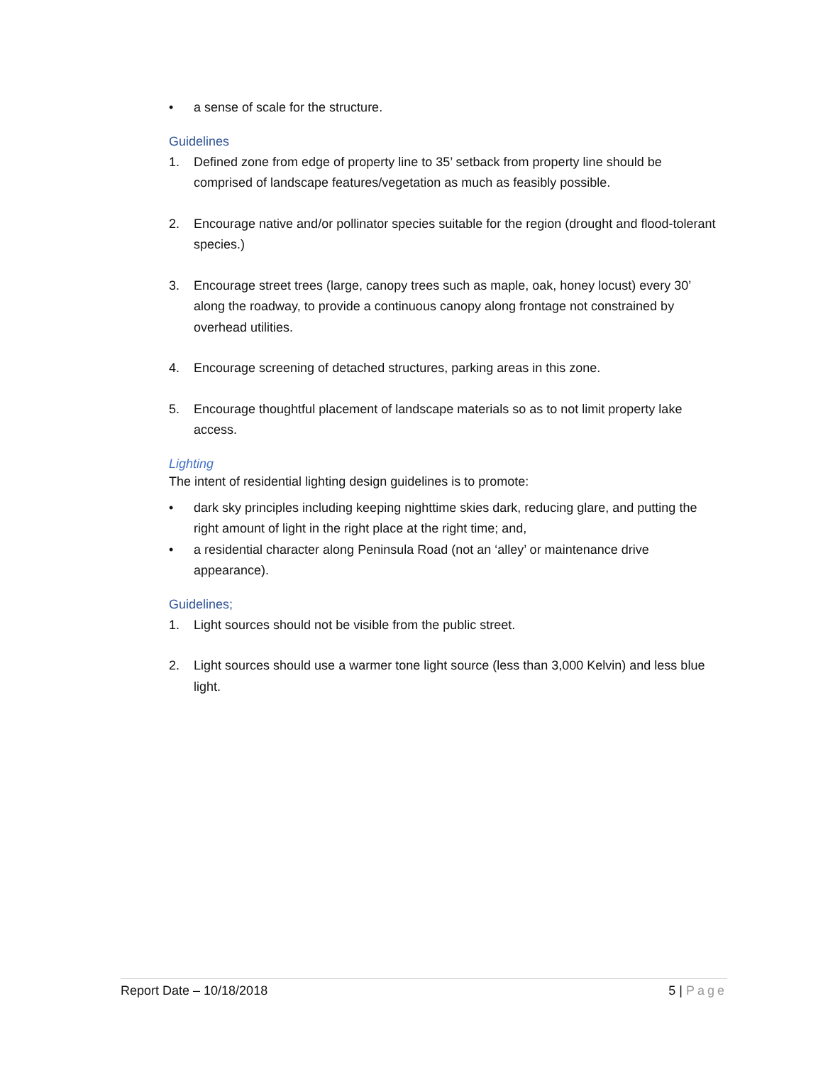• a sense of scale for the structure.
Guidelines
1. Defined zone from edge of property line to 35’ setback from property line should be comprised of landscape features/vegetation as much as feasibly possible.
2. Encourage native and/or pollinator species suitable for the region (drought and flood-tolerant species.)
3. Encourage street trees (large, canopy trees such as maple, oak, honey locust) every 30’ along the roadway, to provide a continuous canopy along frontage not constrained by overhead utilities.
4. Encourage screening of detached structures, parking areas in this zone.
5. Encourage thoughtful placement of landscape materials so as to not limit property lake access.
Lighting
The intent of residential lighting design guidelines is to promote:
• dark sky principles including keeping nighttime skies dark, reducing glare, and putting the right amount of light in the right place at the right time; and,
• a residential character along Peninsula Road (not an ‘alley’ or maintenance drive appearance).
Guidelines;
1. Light sources should not be visible from the public street.
2. Light sources should use a warmer tone light source (less than 3,000 Kelvin) and less blue light.
Report Date – 10/18/2018 5 | Page